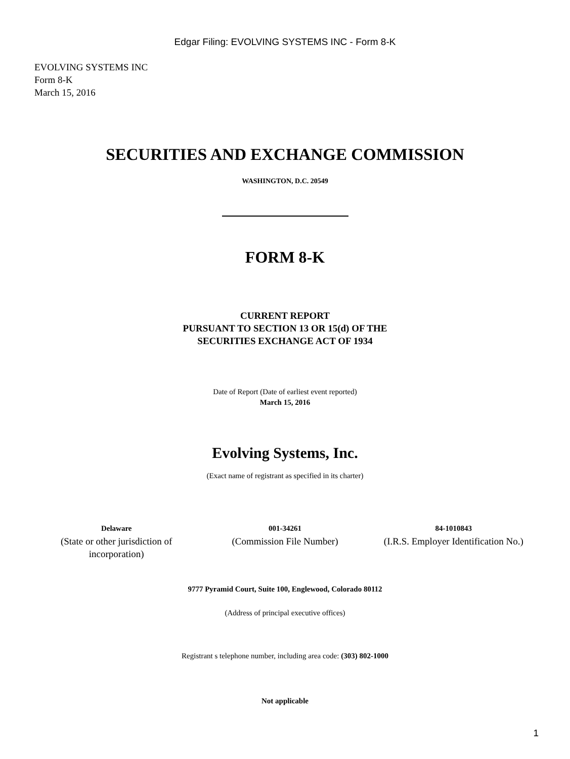Edgar Filing: EVOLVING SYSTEMS INC - Form 8-K
EVOLVING SYSTEMS INC
Form 8-K
March 15, 2016
SECURITIES AND EXCHANGE COMMISSION
WASHINGTON, D.C. 20549
FORM 8-K
CURRENT REPORT
PURSUANT TO SECTION 13 OR 15(d) OF THE
SECURITIES EXCHANGE ACT OF 1934
Date of Report (Date of earliest event reported)
March 15, 2016
Evolving Systems, Inc.
(Exact name of registrant as specified in its charter)
| Delaware (State or other jurisdiction of incorporation) | 001-34261 (Commission File Number) | 84-1010843 (I.R.S. Employer Identification No.) |
9777 Pyramid Court, Suite 100, Englewood, Colorado 80112
(Address of principal executive offices)
Registrant s telephone number, including area code: (303) 802-1000
Not applicable
1